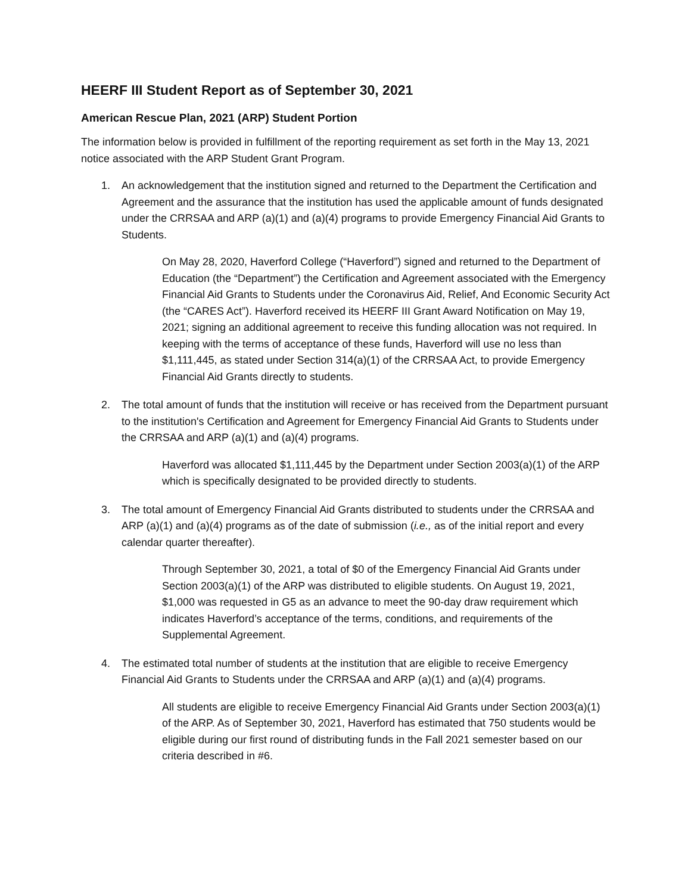HEERF III Student Report as of September 30, 2021
American Rescue Plan, 2021 (ARP) Student Portion
The information below is provided in fulfillment of the reporting requirement as set forth in the May 13, 2021 notice associated with the ARP Student Grant Program.
1. An acknowledgement that the institution signed and returned to the Department the Certification and Agreement and the assurance that the institution has used the applicable amount of funds designated under the CRRSAA and ARP (a)(1) and (a)(4) programs to provide Emergency Financial Aid Grants to Students.
On May 28, 2020, Haverford College (“Haverford”) signed and returned to the Department of Education (the “Department”) the Certification and Agreement associated with the Emergency Financial Aid Grants to Students under the Coronavirus Aid, Relief, And Economic Security Act (the “CARES Act”). Haverford received its HEERF III Grant Award Notification on May 19, 2021; signing an additional agreement to receive this funding allocation was not required. In keeping with the terms of acceptance of these funds, Haverford will use no less than $1,111,445, as stated under Section 314(a)(1) of the CRRSAA Act, to provide Emergency Financial Aid Grants directly to students.
2. The total amount of funds that the institution will receive or has received from the Department pursuant to the institution's Certification and Agreement for Emergency Financial Aid Grants to Students under the CRRSAA and ARP (a)(1) and (a)(4) programs.
Haverford was allocated $1,111,445 by the Department under Section 2003(a)(1) of the ARP which is specifically designated to be provided directly to students.
3. The total amount of Emergency Financial Aid Grants distributed to students under the CRRSAA and ARP (a)(1) and (a)(4) programs as of the date of submission (i.e., as of the initial report and every calendar quarter thereafter).
Through September 30, 2021, a total of $0 of the Emergency Financial Aid Grants under Section 2003(a)(1) of the ARP was distributed to eligible students. On August 19, 2021, $1,000 was requested in G5 as an advance to meet the 90-day draw requirement which indicates Haverford’s acceptance of the terms, conditions, and requirements of the Supplemental Agreement.
4. The estimated total number of students at the institution that are eligible to receive Emergency Financial Aid Grants to Students under the CRRSAA and ARP (a)(1) and (a)(4) programs.
All students are eligible to receive Emergency Financial Aid Grants under Section 2003(a)(1) of the ARP. As of September 30, 2021, Haverford has estimated that 750 students would be eligible during our first round of distributing funds in the Fall 2021 semester based on our criteria described in #6.